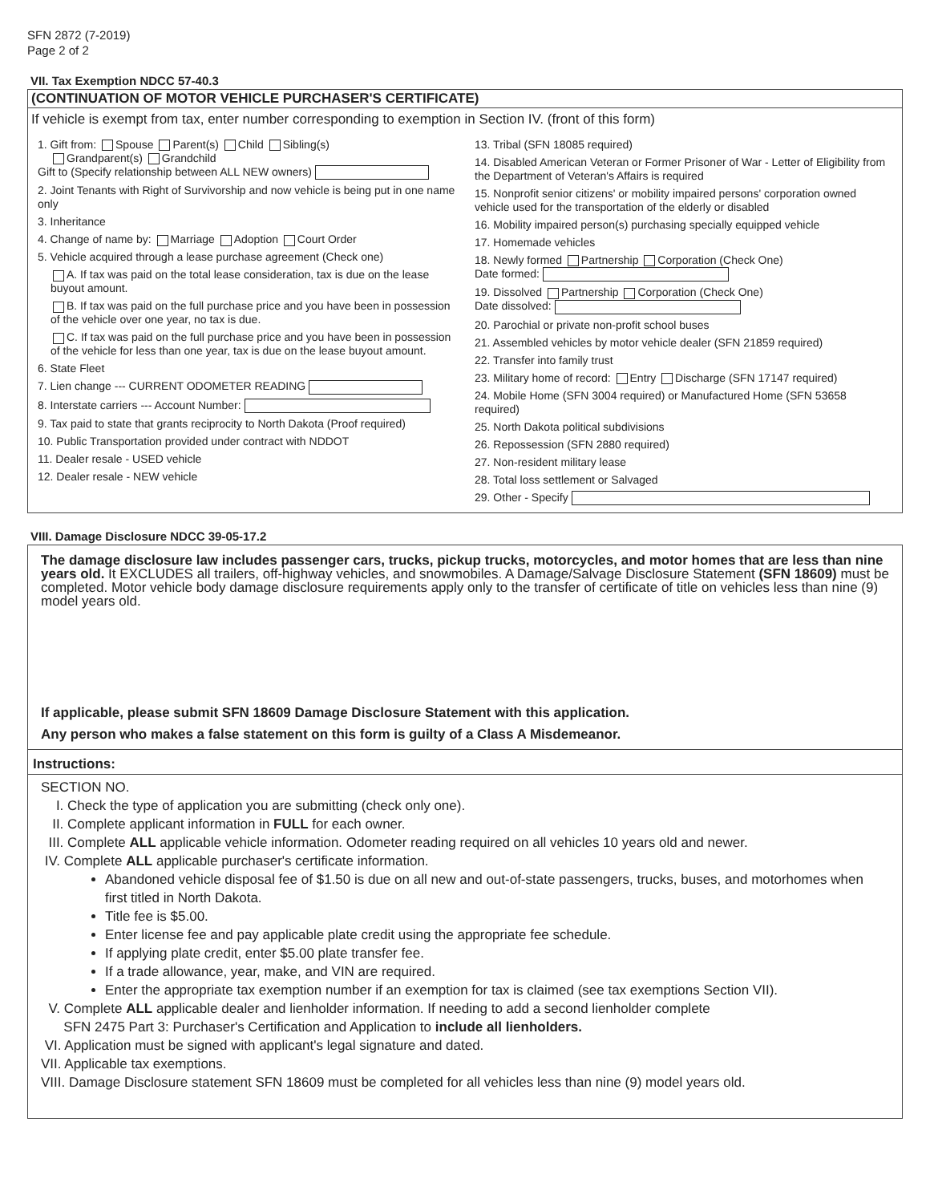SFN 2872 (7-2019)
Page 2 of 2
VII. Tax Exemption NDCC 57-40.3
(CONTINUATION OF MOTOR VEHICLE PURCHASER'S CERTIFICATE)
If vehicle is exempt from tax, enter number corresponding to exemption in Section IV. (front of this form)
1. Gift from: Spouse Parent(s) Child Sibling(s)
Grandparent(s) Grandchild
Gift to (Specify relationship between ALL NEW owners)
2. Joint Tenants with Right of Survivorship and now vehicle is being put in one name only
3. Inheritance
4. Change of name by: Marriage Adoption Court Order
5. Vehicle acquired through a lease purchase agreement (Check one)
A. If tax was paid on the total lease consideration, tax is due on the lease buyout amount.
B. If tax was paid on the full purchase price and you have been in possession of the vehicle over one year, no tax is due.
C. If tax was paid on the full purchase price and you have been in possession of the vehicle for less than one year, tax is due on the lease buyout amount.
6. State Fleet
7. Lien change --- CURRENT ODOMETER READING
8. Interstate carriers --- Account Number:
9. Tax paid to state that grants reciprocity to North Dakota (Proof required)
10. Public Transportation provided under contract with NDDOT
11. Dealer resale - USED vehicle
12. Dealer resale - NEW vehicle
13. Tribal (SFN 18085 required)
14. Disabled American Veteran or Former Prisoner of War - Letter of Eligibility from the Department of Veteran's Affairs is required
15. Nonprofit senior citizens' or mobility impaired persons' corporation owned vehicle used for the transportation of the elderly or disabled
16. Mobility impaired person(s) purchasing specially equipped vehicle
17. Homemade vehicles
18. Newly formed Partnership Corporation (Check One)
Date formed:
19. Dissolved Partnership Corporation (Check One)
Date dissolved:
20. Parochial or private non-profit school buses
21. Assembled vehicles by motor vehicle dealer (SFN 21859 required)
22. Transfer into family trust
23. Military home of record: Entry Discharge (SFN 17147 required)
24. Mobile Home (SFN 3004 required) or Manufactured Home (SFN 53658 required)
25. North Dakota political subdivisions
26. Repossession (SFN 2880 required)
27. Non-resident military lease
28. Total loss settlement or Salvaged
29. Other - Specify
VIII. Damage Disclosure NDCC 39-05-17.2
The damage disclosure law includes passenger cars, trucks, pickup trucks, motorcycles, and motor homes that are less than nine years old. It EXCLUDES all trailers, off-highway vehicles, and snowmobiles. A Damage/Salvage Disclosure Statement (SFN 18609) must be completed. Motor vehicle body damage disclosure requirements apply only to the transfer of certificate of title on vehicles less than nine (9) model years old.
If applicable, please submit SFN 18609 Damage Disclosure Statement with this application.
Any person who makes a false statement on this form is guilty of a Class A Misdemeanor.
Instructions:
SECTION NO.
I. Check the type of application you are submitting (check only one).
II. Complete applicant information in FULL for each owner.
III. Complete ALL applicable vehicle information. Odometer reading required on all vehicles 10 years old and newer.
IV. Complete ALL applicable purchaser's certificate information.
Abandoned vehicle disposal fee of $1.50 is due on all new and out-of-state passengers, trucks, buses, and motorhomes when first titled in North Dakota.
Title fee is $5.00.
Enter license fee and pay applicable plate credit using the appropriate fee schedule.
If applying plate credit, enter $5.00 plate transfer fee.
If a trade allowance, year, make, and VIN are required.
Enter the appropriate tax exemption number if an exemption for tax is claimed (see tax exemptions Section VII).
V. Complete ALL applicable dealer and lienholder information. If needing to add a second lienholder complete
SFN 2475 Part 3: Purchaser's Certification and Application to include all lienholders.
VI. Application must be signed with applicant's legal signature and dated.
VII. Applicable tax exemptions.
VIII. Damage Disclosure statement SFN 18609 must be completed for all vehicles less than nine (9) model years old.